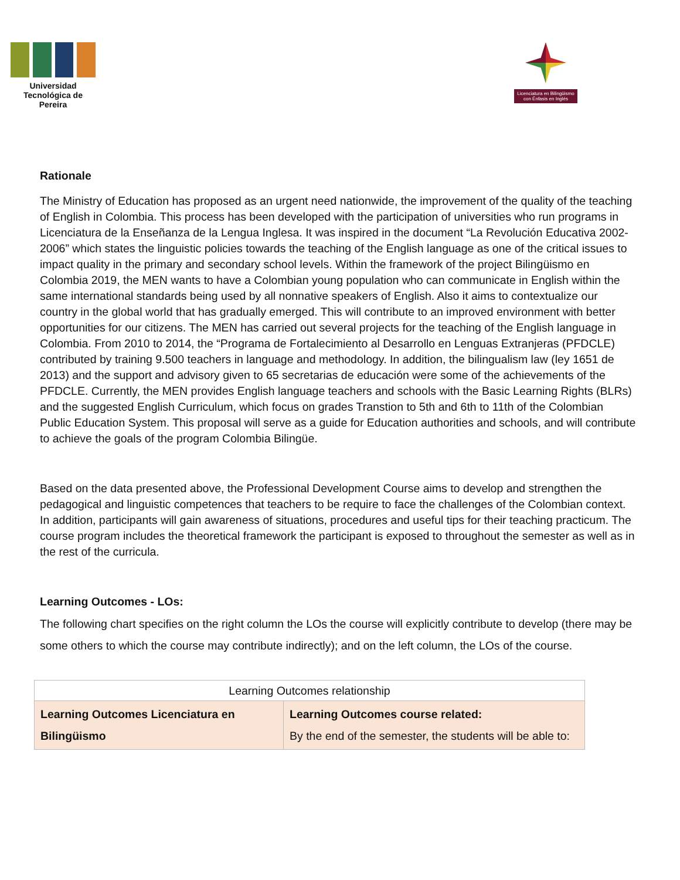Universidad Tecnológica de Pereira
Licenciatura en Bilingüismo con Énfasis en Inglés
Rationale
The Ministry of Education has proposed as an urgent need nationwide, the improvement of the quality of the teaching of English in Colombia. This process has been developed with the participation of universities who run programs in Licenciatura de la Enseñanza de la Lengua Inglesa. It was inspired in the document “La Revolución Educativa 2002-2006” which states the linguistic policies towards the teaching of the English language as one of the critical issues to impact quality in the primary and secondary school levels. Within the framework of the project Bilingüismo en Colombia 2019, the MEN wants to have a Colombian young population who can communicate in English within the same international standards being used by all nonnative speakers of English. Also it aims to contextualize our country in the global world that has gradually emerged. This will contribute to an improved environment with better opportunities for our citizens. The MEN has carried out several projects for the teaching of the English language in Colombia. From 2010 to 2014, the “Programa de Fortalecimiento al Desarrollo en Lenguas Extranjeras (PFDCLE) contributed by training 9.500 teachers in language and methodology. In addition, the bilingualism law (ley 1651 de 2013) and the support and advisory given to 65 secretarias de educación were some of the achievements of the PFDCLE. Currently, the MEN provides English language teachers and schools with the Basic Learning Rights (BLRs) and the suggested English Curriculum, which focus on grades Transtion to 5th and 6th to 11th of the Colombian Public Education System. This proposal will serve as a guide for Education authorities and schools, and will contribute to achieve the goals of the program Colombia Bilingüe.
Based on the data presented above, the Professional Development Course aims to develop and strengthen the pedagogical and linguistic competences that teachers to be require to face the challenges of the Colombian context. In addition, participants will gain awareness of situations, procedures and useful tips for their teaching practicum. The course program includes the theoretical framework the participant is exposed to throughout the semester as well as in the rest of the curricula.
Learning Outcomes - LOs:
The following chart specifies on the right column the LOs the course will explicitly contribute to develop (there may be some others to which the course may contribute indirectly); and on the left column, the LOs of the course.
| Learning Outcomes relationship | |
| --- | --- |
| Learning Outcomes Licenciatura en Bilingüismo | Learning Outcomes course related: By the end of the semester, the students will be able to: |